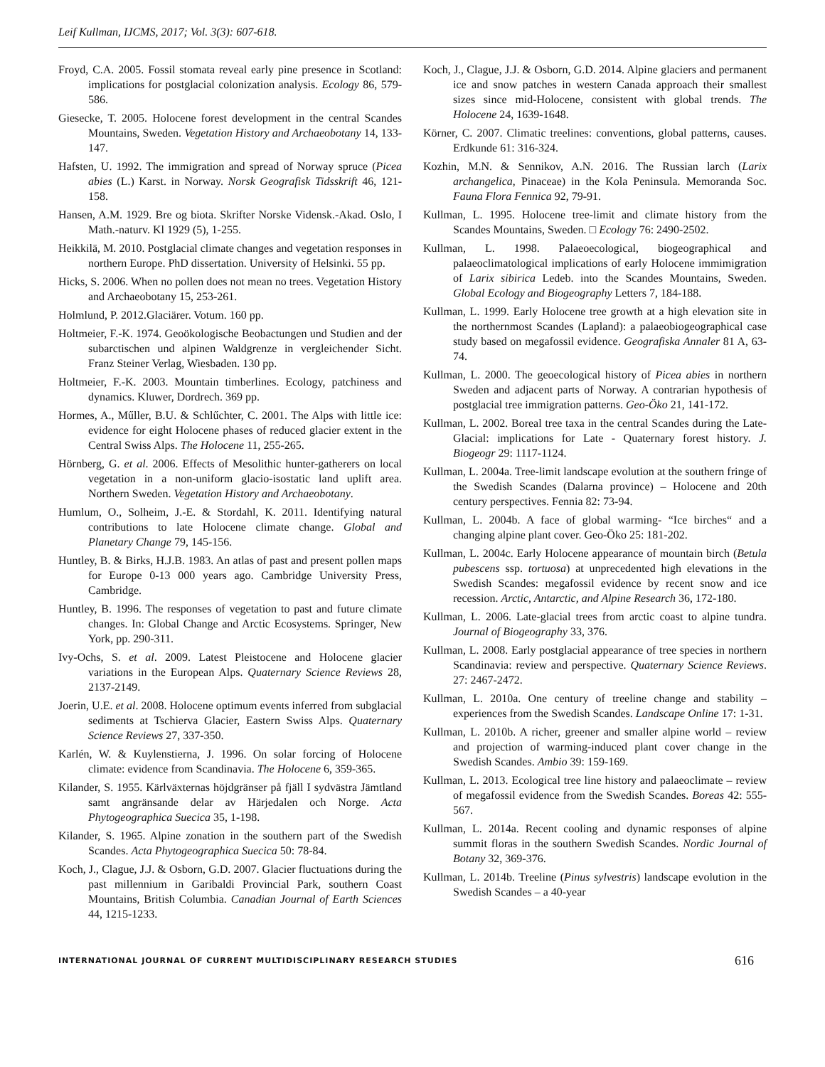Leif Kullman, IJCMS, 2017; Vol. 3(3): 607-618.
Froyd, C.A. 2005. Fossil stomata reveal early pine presence in Scotland: implications for postglacial colonization analysis. Ecology 86, 579-586.
Giesecke, T. 2005. Holocene forest development in the central Scandes Mountains, Sweden. Vegetation History and Archaeobotany 14, 133-147.
Hafsten, U. 1992. The immigration and spread of Norway spruce (Picea abies (L.) Karst. in Norway. Norsk Geografisk Tidsskrift 46, 121-158.
Hansen, A.M. 1929. Bre og biota. Skrifter Norske Vidensk.-Akad. Oslo, I Math.-naturv. Kl 1929 (5), 1-255.
Heikkilä, M. 2010. Postglacial climate changes and vegetation responses in northern Europe. PhD dissertation. University of Helsinki. 55 pp.
Hicks, S. 2006. When no pollen does not mean no trees. Vegetation History and Archaeobotany 15, 253-261.
Holmlund, P. 2012.Glaciärer. Votum. 160 pp.
Holtmeier, F.-K. 1974. Geoökologische Beobactungen und Studien and der subarctischen und alpinen Waldgrenze in vergleichender Sicht. Franz Steiner Verlag, Wiesbaden. 130 pp.
Holtmeier, F.-K. 2003. Mountain timberlines. Ecology, patchiness and dynamics. Kluwer, Dordrech. 369 pp.
Hormes, A., Műller, B.U. & Schlűchter, C. 2001. The Alps with little ice: evidence for eight Holocene phases of reduced glacier extent in the Central Swiss Alps. The Holocene 11, 255-265.
Hörnberg, G. et al. 2006. Effects of Mesolithic hunter-gatherers on local vegetation in a non-uniform glacio-isostatic land uplift area. Northern Sweden. Vegetation History and Archaeobotany.
Humlum, O., Solheim, J.-E. & Stordahl, K. 2011. Identifying natural contributions to late Holocene climate change. Global and Planetary Change 79, 145-156.
Huntley, B. & Birks, H.J.B. 1983. An atlas of past and present pollen maps for Europe 0-13 000 years ago. Cambridge University Press, Cambridge.
Huntley, B. 1996. The responses of vegetation to past and future climate changes. In: Global Change and Arctic Ecosystems. Springer, New York, pp. 290-311.
Ivy-Ochs, S. et al. 2009. Latest Pleistocene and Holocene glacier variations in the European Alps. Quaternary Science Reviews 28, 2137-2149.
Joerin, U.E. et al. 2008. Holocene optimum events inferred from subglacial sediments at Tschierva Glacier, Eastern Swiss Alps. Quaternary Science Reviews 27, 337-350.
Karlén, W. & Kuylenstierna, J. 1996. On solar forcing of Holocene climate: evidence from Scandinavia. The Holocene 6, 359-365.
Kilander, S. 1955. Kärlväxternas höjdgränser på fjäll I sydvästra Jämtland samt angränsande delar av Härjedalen och Norge. Acta Phytogeographica Suecica 35, 1-198.
Kilander, S. 1965. Alpine zonation in the southern part of the Swedish Scandes. Acta Phytogeographica Suecica 50: 78-84.
Koch, J., Clague, J.J. & Osborn, G.D. 2007. Glacier fluctuations during the past millennium in Garibaldi Provincial Park, southern Coast Mountains, British Columbia. Canadian Journal of Earth Sciences 44, 1215-1233.
Koch, J., Clague, J.J. & Osborn, G.D. 2014. Alpine glaciers and permanent ice and snow patches in western Canada approach their smallest sizes since mid-Holocene, consistent with global trends. The Holocene 24, 1639-1648.
Körner, C. 2007. Climatic treelines: conventions, global patterns, causes. Erdkunde 61: 316-324.
Kozhin, M.N. & Sennikov, A.N. 2016. The Russian larch (Larix archangelica, Pinaceae) in the Kola Peninsula. Memoranda Soc. Fauna Flora Fennica 92, 79-91.
Kullman, L. 1995. Holocene tree-limit and climate history from the Scandes Mountains, Sweden. □ Ecology 76: 2490-2502.
Kullman, L. 1998. Palaeoecological, biogeographical and palaeoclimatological implications of early Holocene immimigration of Larix sibirica Ledeb. into the Scandes Mountains, Sweden. Global Ecology and Biogeography Letters 7, 184-188.
Kullman, L. 1999. Early Holocene tree growth at a high elevation site in the northernmost Scandes (Lapland): a palaeobiogeographical case study based on megafossil evidence. Geografiska Annaler 81 A, 63-74.
Kullman, L. 2000. The geoecological history of Picea abies in northern Sweden and adjacent parts of Norway. A contrarian hypothesis of postglacial tree immigration patterns. Geo-Öko 21, 141-172.
Kullman, L. 2002. Boreal tree taxa in the central Scandes during the Late-Glacial: implications for Late - Quaternary forest history. J. Biogeogr 29: 1117-1124.
Kullman, L. 2004a. Tree-limit landscape evolution at the southern fringe of the Swedish Scandes (Dalarna province) – Holocene and 20th century perspectives. Fennia 82: 73-94.
Kullman, L. 2004b. A face of global warming- “Ice birches“ and a changing alpine plant cover. Geo-Öko 25: 181-202.
Kullman, L. 2004c. Early Holocene appearance of mountain birch (Betula pubescens ssp. tortuosa) at unprecedented high elevations in the Swedish Scandes: megafossil evidence by recent snow and ice recession. Arctic, Antarctic, and Alpine Research 36, 172-180.
Kullman, L. 2006. Late-glacial trees from arctic coast to alpine tundra. Journal of Biogeography 33, 376.
Kullman, L. 2008. Early postglacial appearance of tree species in northern Scandinavia: review and perspective. Quaternary Science Reviews. 27: 2467-2472.
Kullman, L. 2010a. One century of treeline change and stability – experiences from the Swedish Scandes. Landscape Online 17: 1-31.
Kullman, L. 2010b. A richer, greener and smaller alpine world – review and projection of warming-induced plant cover change in the Swedish Scandes. Ambio 39: 159-169.
Kullman, L. 2013. Ecological tree line history and palaeoclimate – review of megafossil evidence from the Swedish Scandes. Boreas 42: 555-567.
Kullman, L. 2014a. Recent cooling and dynamic responses of alpine summit floras in the southern Swedish Scandes. Nordic Journal of Botany 32, 369-376.
Kullman, L. 2014b. Treeline (Pinus sylvestris) landscape evolution in the Swedish Scandes – a 40-year
INTERNATIONAL JOURNAL OF CURRENT MULTIDISCIPLINARY RESEARCH STUDIES 616